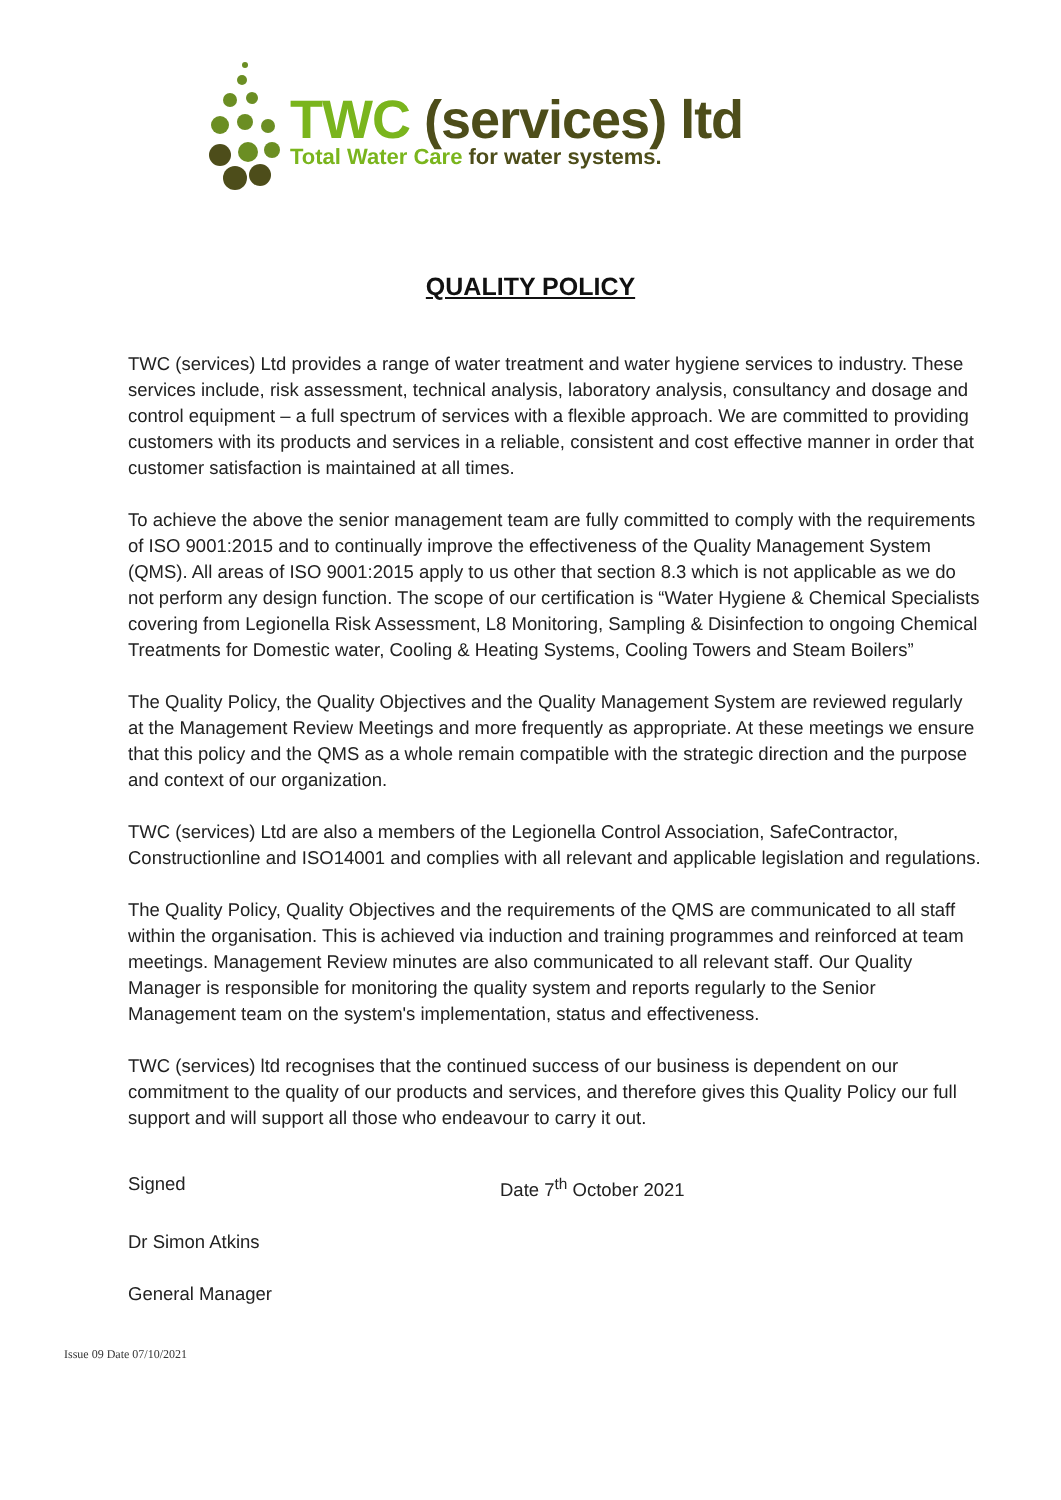TWC (services) ltd
Total Water Care for water systems.
QUALITY POLICY
TWC (services) Ltd provides a range of water treatment and water hygiene services to industry. These services include, risk assessment, technical analysis, laboratory analysis, consultancy and dosage and control equipment – a full spectrum of services with a flexible approach. We are committed to providing customers with its products and services in a reliable, consistent and cost effective manner in order that customer satisfaction is maintained at all times.
To achieve the above the senior management team are fully committed to comply with the requirements of ISO 9001:2015 and to continually improve the effectiveness of the Quality Management System (QMS). All areas of ISO 9001:2015 apply to us other that section 8.3 which is not applicable as we do not perform any design function. The scope of our certification is “Water Hygiene & Chemical Specialists covering from Legionella Risk Assessment, L8 Monitoring, Sampling & Disinfection to ongoing Chemical Treatments for Domestic water, Cooling & Heating Systems, Cooling Towers and Steam Boilers”
The Quality Policy, the Quality Objectives and the Quality Management System are reviewed regularly at the Management Review Meetings and more frequently as appropriate. At these meetings we ensure that this policy and the QMS as a whole remain compatible with the strategic direction and the purpose and context of our organization.
TWC (services) Ltd are also a members of the Legionella Control Association, SafeContractor, Constructionline and ISO14001 and complies with all relevant and applicable legislation and regulations.
The Quality Policy, Quality Objectives and the requirements of the QMS are communicated to all staff within the organisation. This is achieved via induction and training programmes and reinforced at team meetings. Management Review minutes are also communicated to all relevant staff. Our Quality Manager is responsible for monitoring the quality system and reports regularly to the Senior Management team on the system's implementation, status and effectiveness.
TWC (services) ltd recognises that the continued success of our business is dependent on our commitment to the quality of our products and services, and therefore gives this Quality Policy our full support and will support all those who endeavour to carry it out.
Signed Date 7<sup>th</sup> October 2021
Dr Simon Atkins
General Manager
Issue 09 Date 07/10/2021